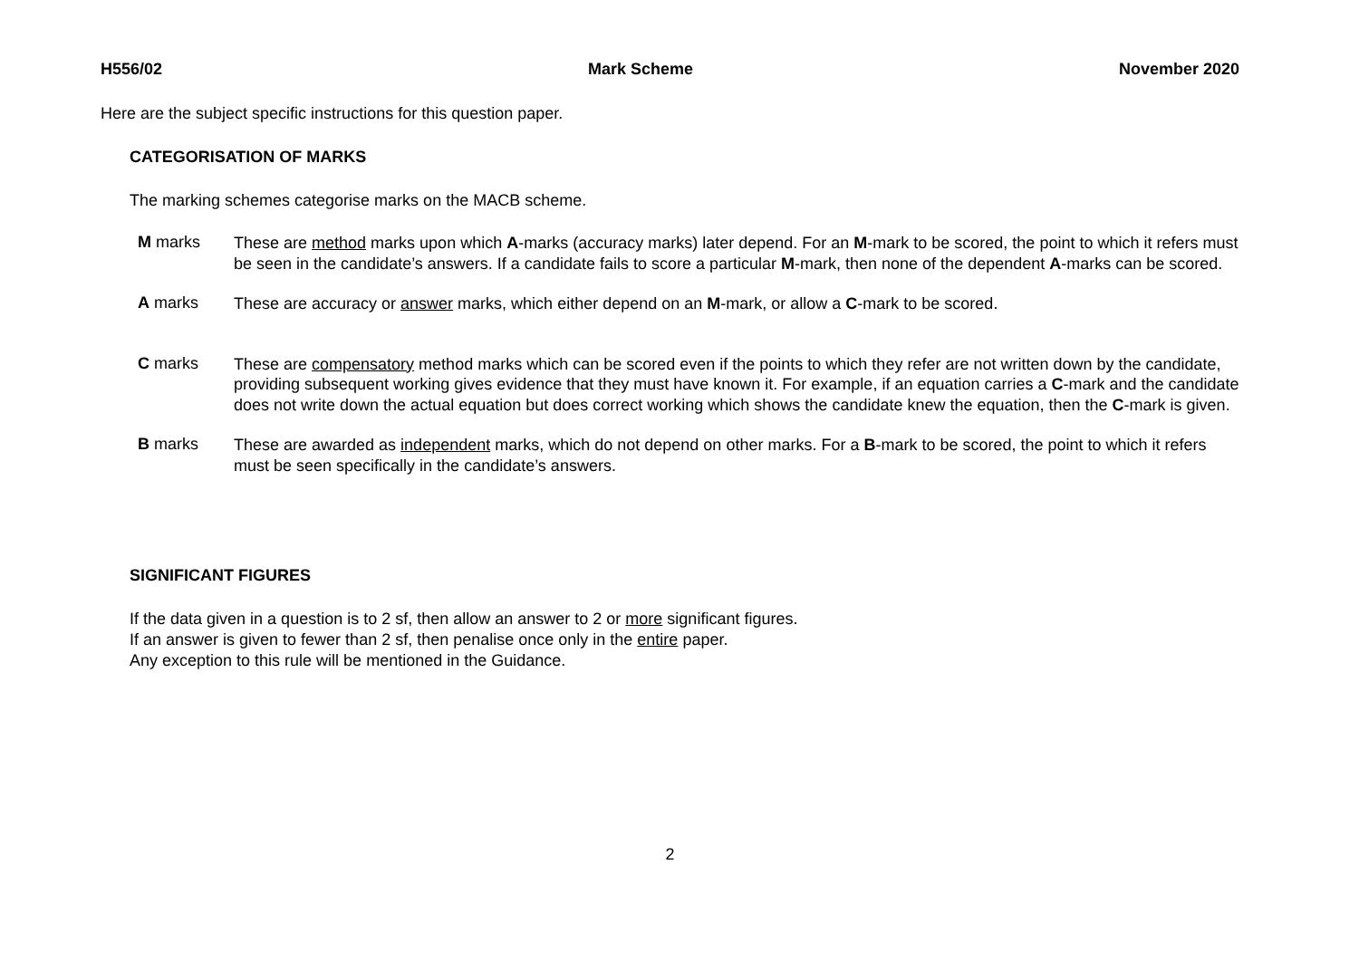H556/02 Mark Scheme November 2020
Here are the subject specific instructions for this question paper.
CATEGORISATION OF MARKS
The marking schemes categorise marks on the MACB scheme.
M marks
These are method marks upon which A-marks (accuracy marks) later depend. For an M-mark to be scored, the point to which it refers must be seen in the candidate’s answers. If a candidate fails to score a particular M-mark, then none of the dependent A-marks can be scored.
A marks
These are accuracy or answer marks, which either depend on an M-mark, or allow a C-mark to be scored.
C marks
These are compensatory method marks which can be scored even if the points to which they refer are not written down by the candidate, providing subsequent working gives evidence that they must have known it. For example, if an equation carries a C-mark and the candidate does not write down the actual equation but does correct working which shows the candidate knew the equation, then the C-mark is given.
B marks
These are awarded as independent marks, which do not depend on other marks. For a B-mark to be scored, the point to which it refers must be seen specifically in the candidate’s answers.
SIGNIFICANT FIGURES
If the data given in a question is to 2 sf, then allow an answer to 2 or more significant figures.
If an answer is given to fewer than 2 sf, then penalise once only in the entire paper.
Any exception to this rule will be mentioned in the Guidance.
2